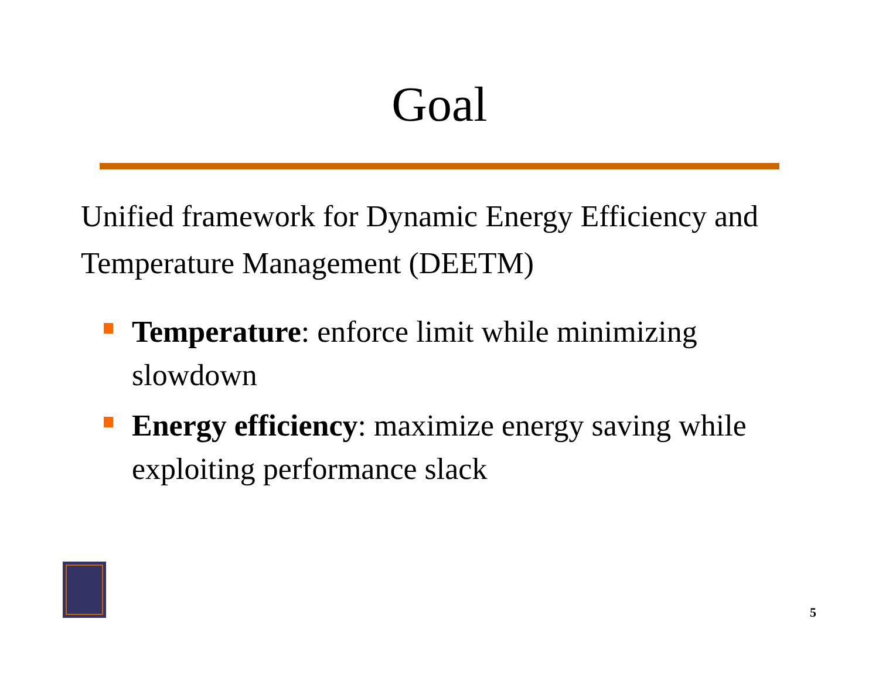Goal
Unified framework for Dynamic Energy Efficiency and Temperature Management (DEETM)
Temperature: enforce limit while minimizing slowdown
Energy efficiency: maximize energy saving while exploiting performance slack
5